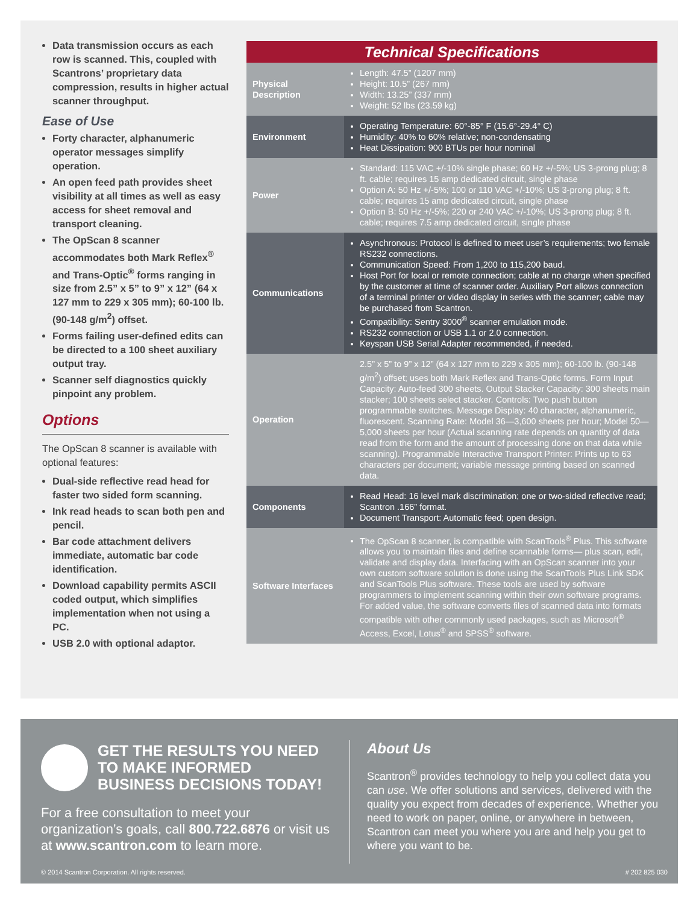Data transmission occurs as each row is scanned. This, coupled with Scantrons’ proprietary data compression, results in higher actual scanner throughput.
Ease of Use
Forty character, alphanumeric operator messages simplify operation.
An open feed path provides sheet visibility at all times as well as easy access for sheet removal and transport cleaning.
The OpScan 8 scanner accommodates both Mark Reflex<sup>®</sup> and Trans-Optic<sup>®</sup> forms ranging in size from 2.5” x 5” to 9” x 12” (64 x 127 mm to 229 x 305 mm); 60-100 lb. (90-148 g/m<sup>2</sup>) offset.
Forms failing user-defined edits can be directed to a 100 sheet auxiliary output tray.
Scanner self diagnostics quickly pinpoint any problem.
Options
The OpScan 8 scanner is available with optional features:
Dual-side reflective read head for faster two sided form scanning.
Ink read heads to scan both pen and pencil.
Bar code attachment delivers immediate, automatic bar code identification.
Download capability permits ASCII coded output, which simplifies implementation when not using a PC.
USB 2.0 with optional adaptor.
| Technical Specifications | |
| --- | --- |
| Physical Description | Length: 47.5” (1207 mm) Height: 10.5” (267 mm) Width: 13.25” (337 mm) Weight: 52 lbs (23.59 kg) |
| Environment | Operating Temperature: 60°-85° F (15.6°-29.4° C) Humidity: 40% to 60% relative; non-condensating Heat Dissipation: 900 BTUs per hour nominal |
| Power | Standard: 115 VAC +/-10% single phase; 60 Hz +/-5%; US 3-prong plug; 8 ft. cable; requires 15 amp dedicated circuit, single phase Option A: 50 Hz +/-5%; 100 or 110 VAC +/-10%; US 3-prong plug; 8 ft. cable; requires 15 amp dedicated circuit, single phase Option B: 50 Hz +/-5%; 220 or 240 VAC +/-10%; US 3-prong plug; 8 ft. cable; requires 7.5 amp dedicated circuit, single phase |
| Communications | Asynchronous: Protocol is defined to meet user’s requirements; two female RS232 connections. Communication Speed: From 1,200 to 115,200 baud. Host Port for local or remote connection; cable at no charge when specified by the customer at time of scanner order. Auxiliary Port allows connection of a terminal printer or video display in series with the scanner; cable may be purchased from Scantron. Compatibility: Sentry 3000<sup>®</sup> scanner emulation mode. RS232 connection or USB 1.1 or 2.0 connection. Keyspan USB Serial Adapter recommended, if needed. |
| Operation | 2.5” x 5” to 9” x 12” (64 x 127 mm to 229 x 305 mm); 60-100 lb. (90-148 g/m<sup>2</sup>) offset; uses both Mark Reflex and Trans-Optic forms. Form Input Capacity: Auto-feed 300 sheets. Output Stacker Capacity: 300 sheets main stacker; 100 sheets select stacker. Controls: Two push button programmable switches. Message Display: 40 character, alphanumeric, fluorescent. Scanning Rate: Model 36—3,600 sheets per hour; Model 50—5,000 sheets per hour (Actual scanning rate depends on quantity of data read from the form and the amount of processing done on that data while scanning). Programmable Interactive Transport Printer: Prints up to 63 characters per document; variable message printing based on scanned data. |
| Components | Read Head: 16 level mark discrimination; one or two-sided reflective read; Scantron .166” format. Document Transport: Automatic feed; open design. |
| Software Interfaces | The OpScan 8 scanner, is compatible with ScanTools<sup>®</sup> Plus. This software allows you to maintain files and define scannable forms— plus scan, edit, validate and display data. Interfacing with an OpScan scanner into your own custom software solution is done using the ScanTools Plus Link SDK and ScanTools Plus software. These tools are used by software programmers to implement scanning within their own software programs. For added value, the software converts files of scanned data into formats compatible with other commonly used packages, such as Microsoft<sup>®</sup> Access, Excel, Lotus<sup>®</sup> and SPSS<sup>®</sup> software. |
GET THE RESULTS YOU NEED TO MAKE INFORMED BUSINESS DECISIONS TODAY!
For a free consultation to meet your organization’s goals, call 800.722.6876 or visit us at www.scantron.com to learn more.
About Us
Scantron<sup>®</sup> provides technology to help you collect data you can use. We offer solutions and services, delivered with the quality you expect from decades of experience. Whether you need to work on paper, online, or anywhere in between, Scantron can meet you where you are and help you get to where you want to be.
© 2014 Scantron Corporation. All rights reserved.
# 202 825 030